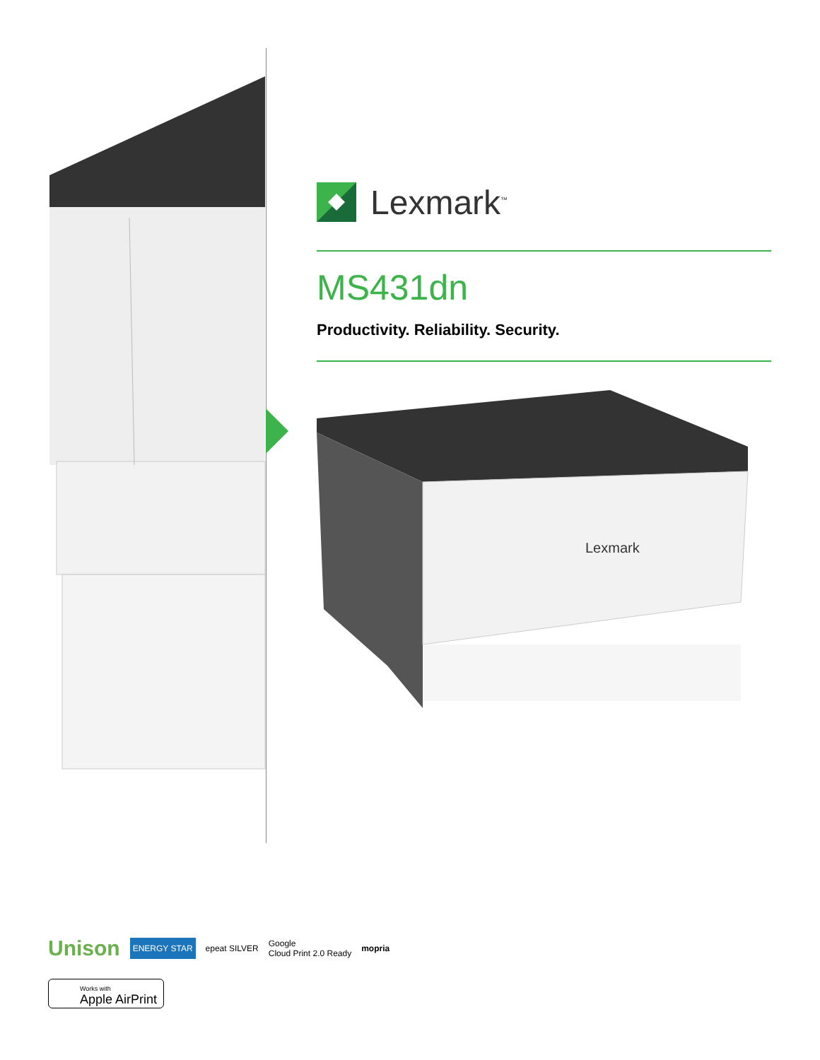Lexmark<sup>™</sup>
MS431dn
Productivity. Reliability. Security.
Lexmark
Unison ENERGY STAR epeat SILVER Google
Cloud Print 2.0 Ready mopria
Works with
Apple AirPrint